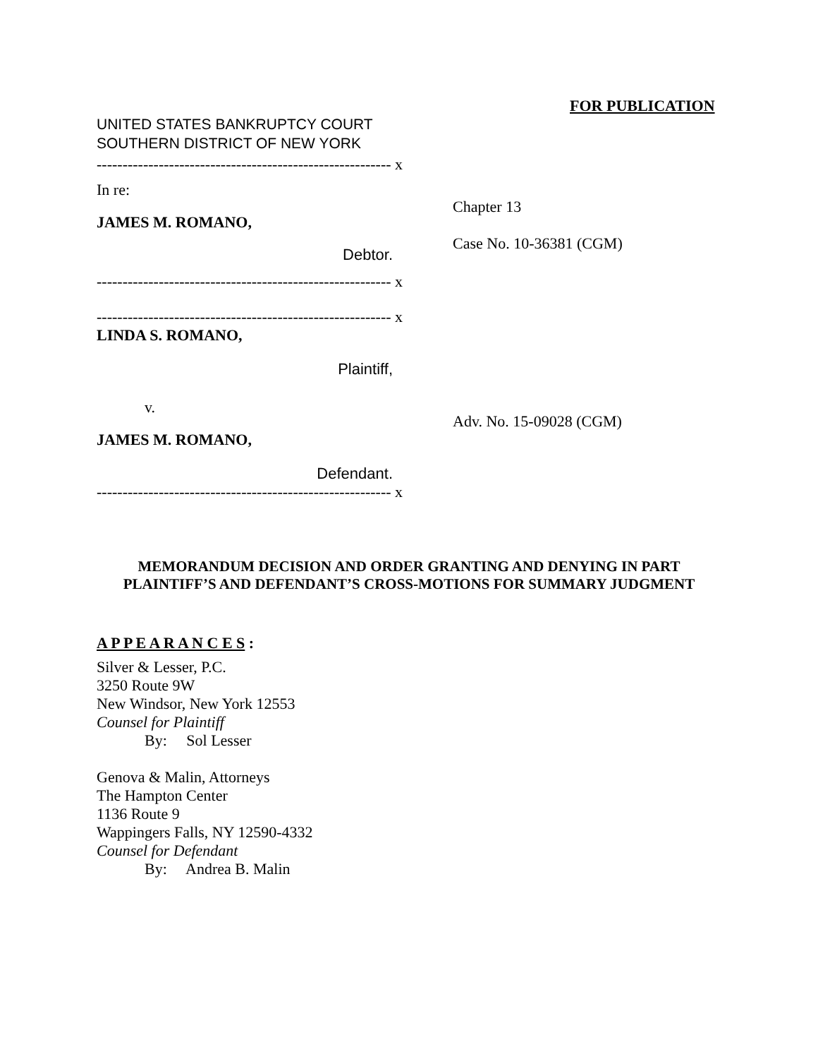FOR PUBLICATION
UNITED STATES BANKRUPTCY COURT
SOUTHERN DISTRICT OF NEW YORK
--------------------------------------------------------- x
In re:
JAMES M. ROMANO,
Debtor.
--------------------------------------------------------- x
--------------------------------------------------------- x
LINDA S. ROMANO,
Plaintiff,
v.
JAMES M. ROMANO,
Defendant.
--------------------------------------------------------- x
Chapter 13
Case No. 10-36381 (CGM)
Adv. No. 15-09028 (CGM)
MEMORANDUM DECISION AND ORDER GRANTING AND DENYING IN PART
PLAINTIFF’S AND DEFENDANT’S CROSS-MOTIONS FOR SUMMARY JUDGMENT
A P P E A R A N C E S :
Silver & Lesser, P.C.
3250 Route 9W
New Windsor, New York 12553
Counsel for Plaintiff
By: Sol Lesser
Genova & Malin, Attorneys
The Hampton Center
1136 Route 9
Wappingers Falls, NY 12590-4332
Counsel for Defendant
By: Andrea B. Malin